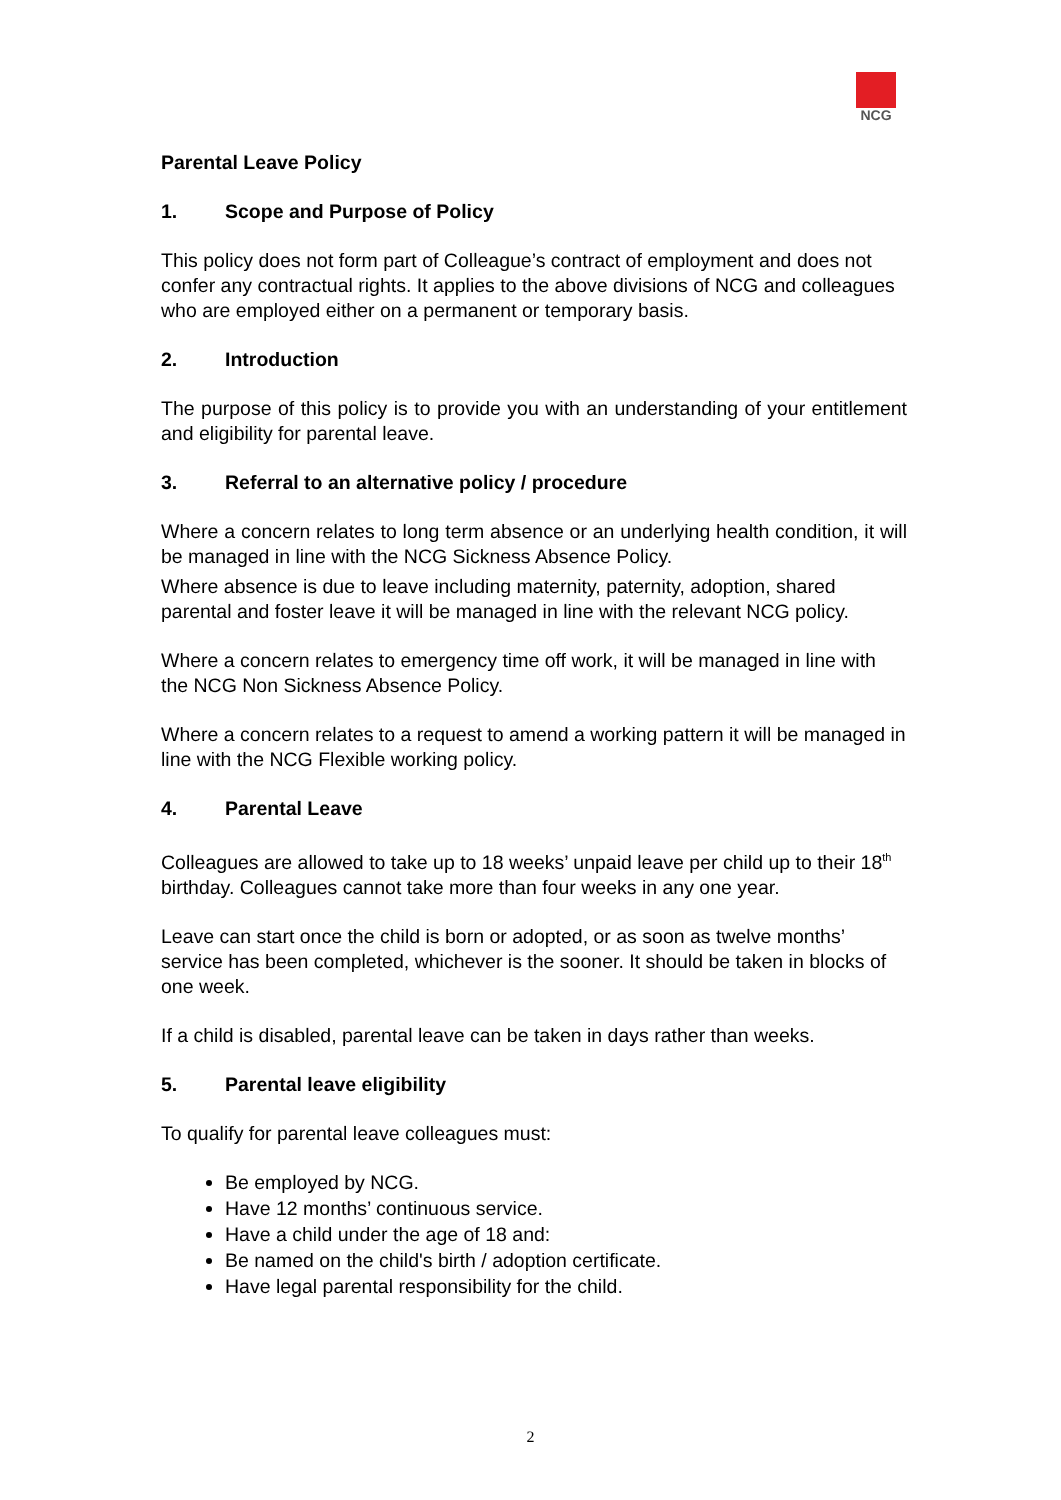NCG
Parental Leave Policy
1. Scope and Purpose of Policy
This policy does not form part of Colleague’s contract of employment and does not confer any contractual rights. It applies to the above divisions of NCG and colleagues who are employed either on a permanent or temporary basis.
2. Introduction
The purpose of this policy is to provide you with an understanding of your entitlement and eligibility for parental leave.
3. Referral to an alternative policy / procedure
Where a concern relates to long term absence or an underlying health condition, it will be managed in line with the NCG Sickness Absence Policy.
Where absence is due to leave including maternity, paternity, adoption, shared parental and foster leave it will be managed in line with the relevant NCG policy.
Where a concern relates to emergency time off work, it will be managed in line with the NCG Non Sickness Absence Policy.
Where a concern relates to a request to amend a working pattern it will be managed in line with the NCG Flexible working policy.
4. Parental Leave
Colleagues are allowed to take up to 18 weeks’ unpaid leave per child up to their 18<sup>th</sup> birthday. Colleagues cannot take more than four weeks in any one year.
Leave can start once the child is born or adopted, or as soon as twelve months’ service has been completed, whichever is the sooner. It should be taken in blocks of one week.
If a child is disabled, parental leave can be taken in days rather than weeks.
5. Parental leave eligibility
To qualify for parental leave colleagues must:
Be employed by NCG.
Have 12 months’ continuous service.
Have a child under the age of 18 and:
Be named on the child's birth / adoption certificate.
Have legal parental responsibility for the child.
2